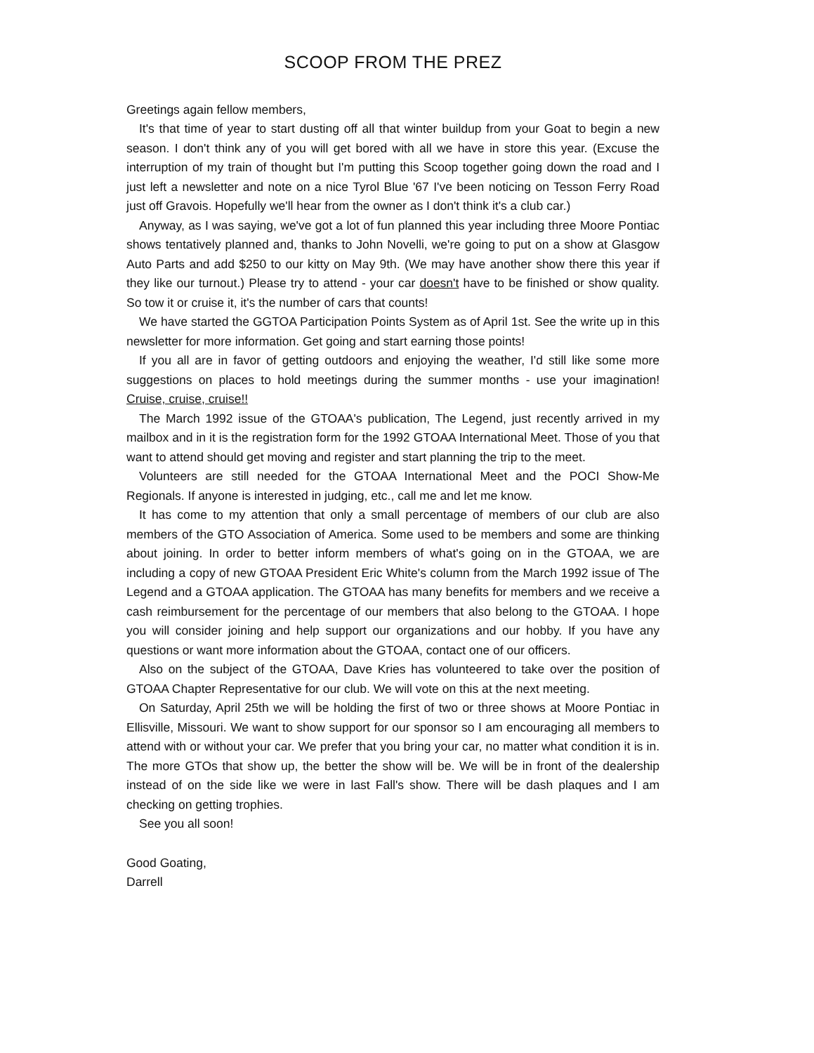SCOOP FROM THE PREZ
Greetings again fellow members,
It's that time of year to start dusting off all that winter buildup from your Goat to begin a new season. I don't think any of you will get bored with all we have in store this year. (Excuse the interruption of my train of thought but I'm putting this Scoop together going down the road and I just left a newsletter and note on a nice Tyrol Blue '67 I've been noticing on Tesson Ferry Road just off Gravois. Hopefully we'll hear from the owner as I don't think it's a club car.)
Anyway, as I was saying, we've got a lot of fun planned this year including three Moore Pontiac shows tentatively planned and, thanks to John Novelli, we're going to put on a show at Glasgow Auto Parts and add $250 to our kitty on May 9th. (We may have another show there this year if they like our turnout.) Please try to attend - your car doesn't have to be finished or show quality. So tow it or cruise it, it's the number of cars that counts!
We have started the GGTOA Participation Points System as of April 1st. See the write up in this newsletter for more information. Get going and start earning those points!
If you all are in favor of getting outdoors and enjoying the weather, I'd still like some more suggestions on places to hold meetings during the summer months - use your imagination! Cruise, cruise, cruise!!
The March 1992 issue of the GTOAA's publication, The Legend, just recently arrived in my mailbox and in it is the registration form for the 1992 GTOAA International Meet. Those of you that want to attend should get moving and register and start planning the trip to the meet.
Volunteers are still needed for the GTOAA International Meet and the POCI Show-Me Regionals. If anyone is interested in judging, etc., call me and let me know.
It has come to my attention that only a small percentage of members of our club are also members of the GTO Association of America. Some used to be members and some are thinking about joining. In order to better inform members of what's going on in the GTOAA, we are including a copy of new GTOAA President Eric White's column from the March 1992 issue of The Legend and a GTOAA application. The GTOAA has many benefits for members and we receive a cash reimbursement for the percentage of our members that also belong to the GTOAA. I hope you will consider joining and help support our organizations and our hobby. If you have any questions or want more information about the GTOAA, contact one of our officers.
Also on the subject of the GTOAA, Dave Kries has volunteered to take over the position of GTOAA Chapter Representative for our club. We will vote on this at the next meeting.
On Saturday, April 25th we will be holding the first of two or three shows at Moore Pontiac in Ellisville, Missouri. We want to show support for our sponsor so I am encouraging all members to attend with or without your car. We prefer that you bring your car, no matter what condition it is in. The more GTOs that show up, the better the show will be. We will be in front of the dealership instead of on the side like we were in last Fall's show. There will be dash plaques and I am checking on getting trophies.
See you all soon!
Good Goating,
Darrell